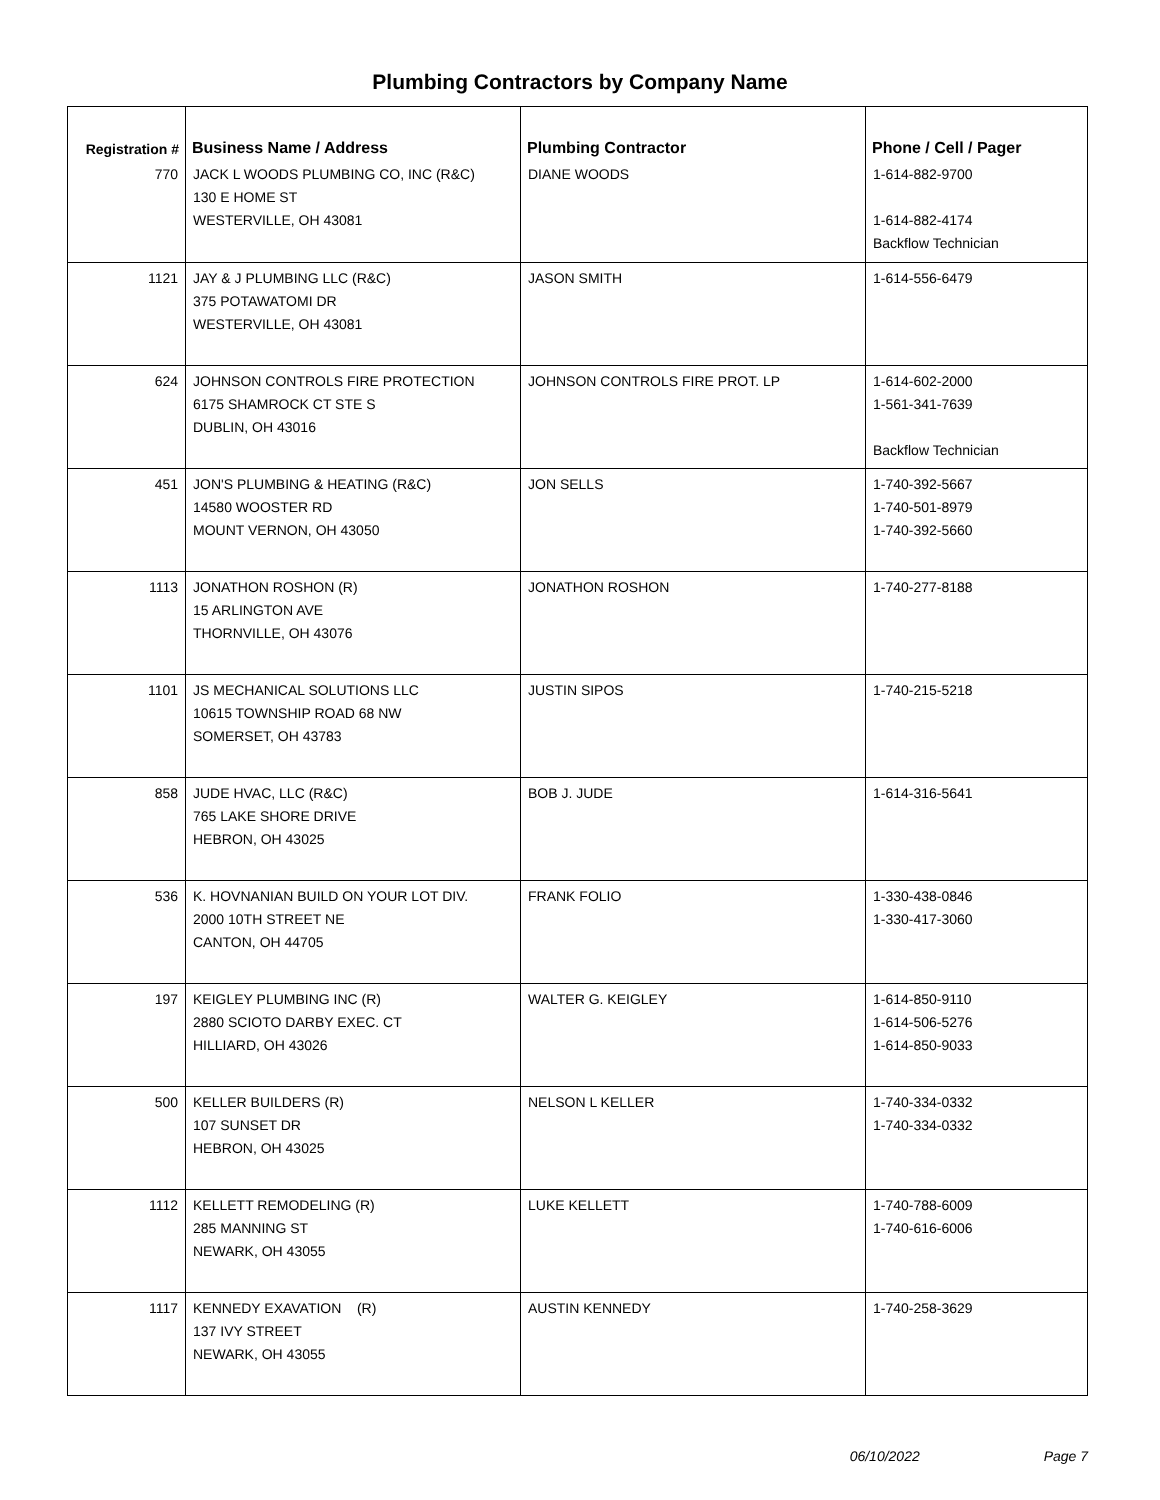Plumbing Contractors by Company Name
| Registration # | Business Name / Address | Plumbing Contractor | Phone / Cell / Pager |
| --- | --- | --- | --- |
| 770 | JACK L WOODS PLUMBING CO, INC (R&C) 130 E HOME ST WESTERVILLE, OH 43081 | DIANE WOODS | 1-614-882-9700 1-614-882-4174 Backflow Technician |
| 1121 | JAY & J PLUMBING LLC (R&C) 375 POTAWATOMI DR WESTERVILLE, OH 43081 | JASON SMITH | 1-614-556-6479 |
| 624 | JOHNSON CONTROLS FIRE PROTECTION 6175 SHAMROCK CT STE S DUBLIN, OH 43016 | JOHNSON CONTROLS FIRE PROT. LP | 1-614-602-2000 1-561-341-7639 Backflow Technician |
| 451 | JON'S PLUMBING & HEATING (R&C) 14580 WOOSTER RD MOUNT VERNON, OH 43050 | JON SELLS | 1-740-392-5667 1-740-501-8979 1-740-392-5660 |
| 1113 | JONATHON ROSHON (R) 15 ARLINGTON AVE THORNVILLE, OH 43076 | JONATHON ROSHON | 1-740-277-8188 |
| 1101 | JS MECHANICAL SOLUTIONS LLC 10615 TOWNSHIP ROAD 68 NW SOMERSET, OH 43783 | JUSTIN SIPOS | 1-740-215-5218 |
| 858 | JUDE HVAC, LLC (R&C) 765 LAKE SHORE DRIVE HEBRON, OH 43025 | BOB J. JUDE | 1-614-316-5641 |
| 536 | K. HOVNANIAN BUILD ON YOUR LOT DIV. 2000 10TH STREET NE CANTON, OH 44705 | FRANK FOLIO | 1-330-438-0846 1-330-417-3060 |
| 197 | KEIGLEY PLUMBING INC (R) 2880 SCIOTO DARBY EXEC. CT HILLIARD, OH 43026 | WALTER G. KEIGLEY | 1-614-850-9110 1-614-506-5276 1-614-850-9033 |
| 500 | KELLER BUILDERS (R) 107 SUNSET DR HEBRON, OH 43025 | NELSON L KELLER | 1-740-334-0332 1-740-334-0332 |
| 1112 | KELLETT REMODELING (R) 285 MANNING ST NEWARK, OH 43055 | LUKE KELLETT | 1-740-788-6009 1-740-616-6006 |
| 1117 | KENNEDY EXAVATION (R) 137 IVY STREET NEWARK, OH 43055 | AUSTIN KENNEDY | 1-740-258-3629 |
06/10/2022 Page 7